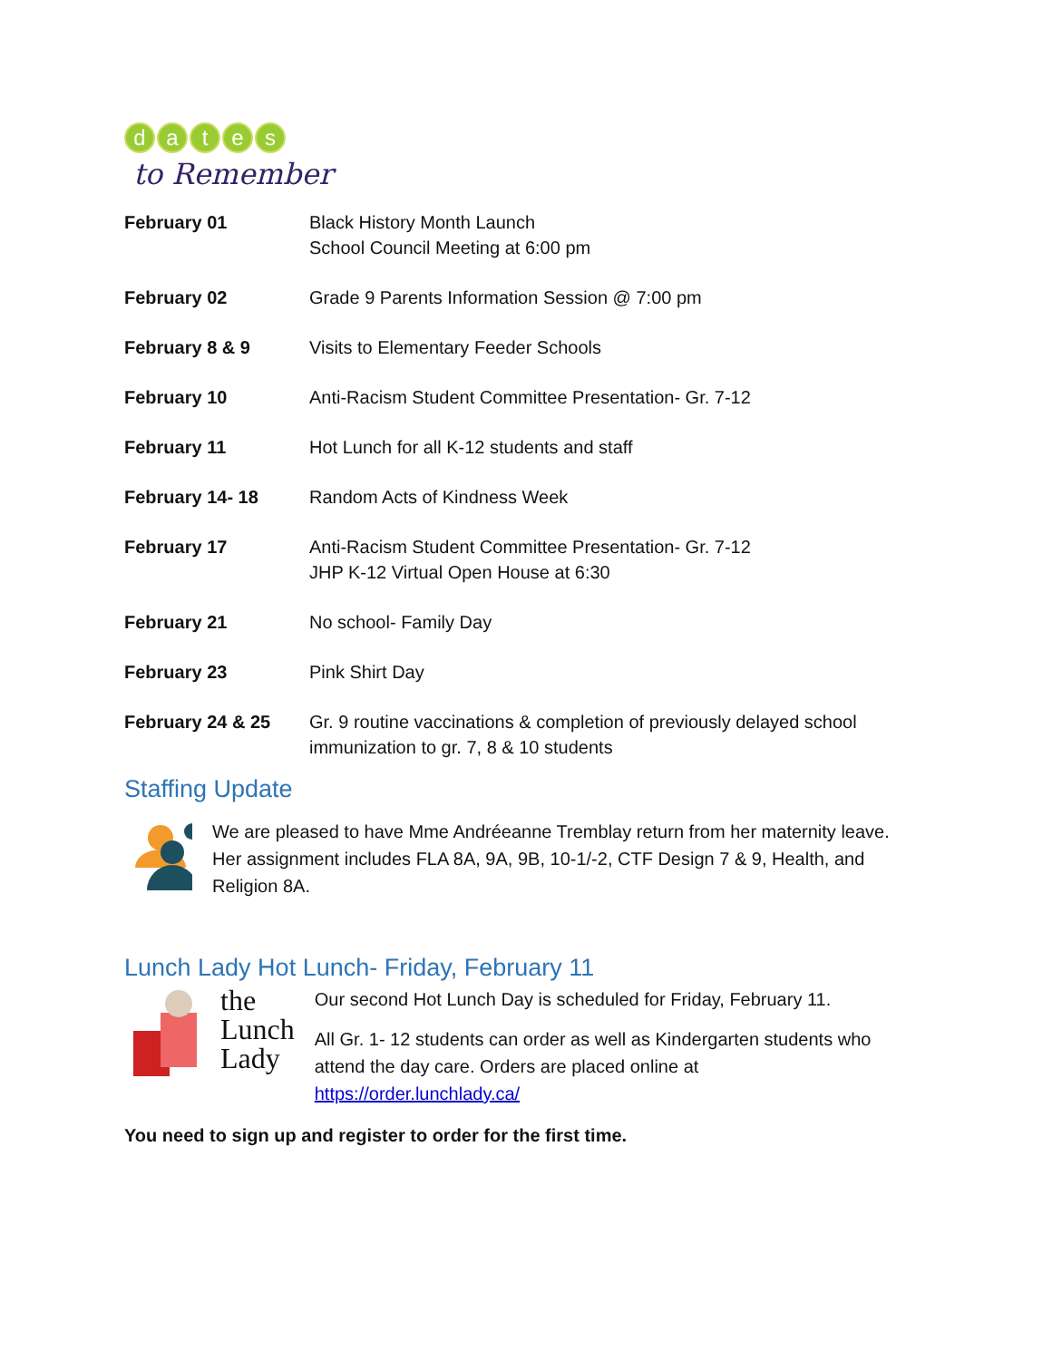dates
to Remember
| February 01 | Black History Month Launch School Council Meeting at 6:00 pm |
| February 02 | Grade 9 Parents Information Session @ 7:00 pm |
| February 8 & 9 | Visits to Elementary Feeder Schools |
| February 10 | Anti-Racism Student Committee Presentation- Gr. 7-12 |
| February 11 | Hot Lunch for all K-12 students and staff |
| February 14- 18 | Random Acts of Kindness Week |
| February 17 | Anti-Racism Student Committee Presentation- Gr. 7-12 JHP K-12 Virtual Open House at 6:30 |
| February 21 | No school- Family Day |
| February 23 | Pink Shirt Day |
| February 24 & 25 | Gr. 9 routine vaccinations & completion of previously delayed school immunization to gr. 7, 8 & 10 students |
Staffing Update
We are pleased to have Mme Andréeanne Tremblay return from her maternity leave. Her assignment includes FLA 8A, 9A, 9B, 10-1/-2, CTF Design 7 & 9, Health, and Religion 8A.
Lunch Lady Hot Lunch- Friday, February 11
the
Lunch
Lady
Our second Hot Lunch Day is scheduled for Friday, February 11.
All Gr. 1- 12 students can order as well as Kindergarten students who attend the day care. Orders are placed online at https://order.lunchlady.ca/
You need to sign up and register to order for the first time.